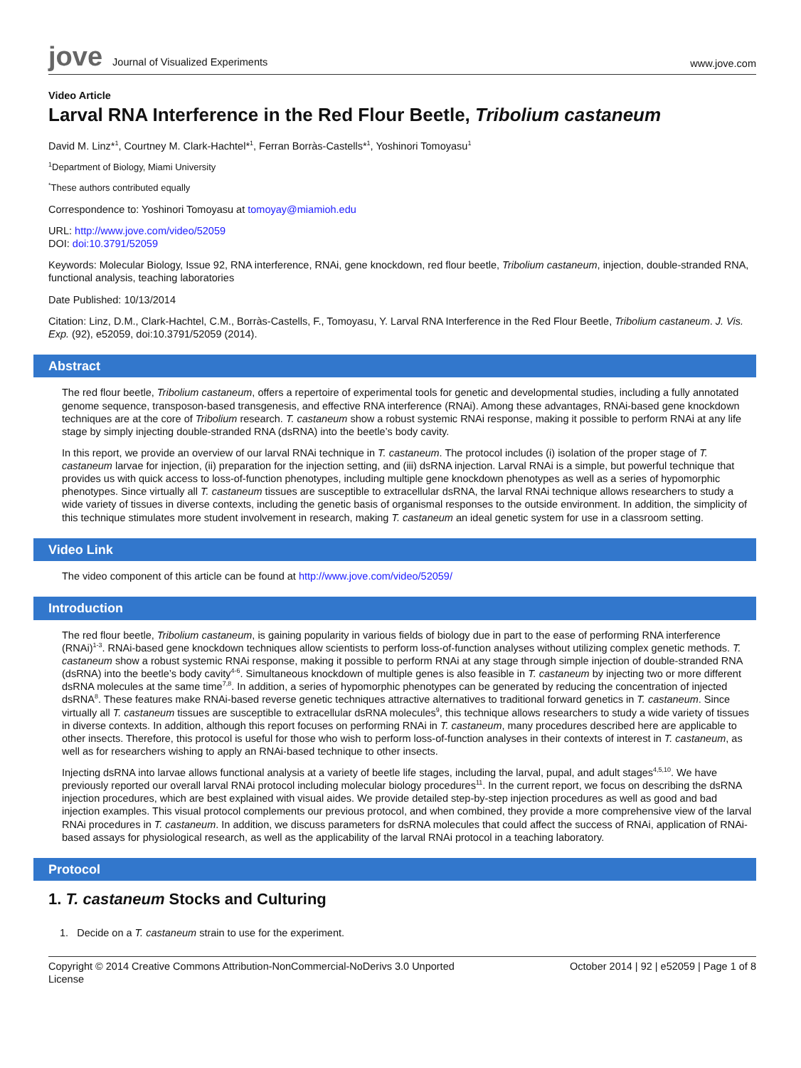jove Journal of Visualized Experiments
www.jove.com
Video Article
Larval RNA Interference in the Red Flour Beetle, Tribolium castaneum
David M. Linz*<sup>1</sup>, Courtney M. Clark-Hachtel*<sup>1</sup>, Ferran Borràs-Castells*<sup>1</sup>, Yoshinori Tomoyasu<sup>1</sup>
<sup>1</sup> Department of Biology, Miami University
<sup>*</sup> These authors contributed equally
Correspondence to: Yoshinori Tomoyasu at tomoyay@miamioh.edu
URL: http://www.jove.com/video/52059
DOI: doi:10.3791/52059
Keywords: Molecular Biology, Issue 92, RNA interference, RNAi, gene knockdown, red flour beetle, Tribolium castaneum, injection, double-stranded RNA, functional analysis, teaching laboratories
Date Published: 10/13/2014
Citation: Linz, D.M., Clark-Hachtel, C.M., Borràs-Castells, F., Tomoyasu, Y. Larval RNA Interference in the Red Flour Beetle, Tribolium castaneum. J. Vis. Exp. (92), e52059, doi:10.3791/52059 (2014).
Abstract
The red flour beetle, Tribolium castaneum, offers a repertoire of experimental tools for genetic and developmental studies, including a fully annotated genome sequence, transposon-based transgenesis, and effective RNA interference (RNAi). Among these advantages, RNAi-based gene knockdown techniques are at the core of Tribolium research. T. castaneum show a robust systemic RNAi response, making it possible to perform RNAi at any life stage by simply injecting double-stranded RNA (dsRNA) into the beetle’s body cavity.
In this report, we provide an overview of our larval RNAi technique in T. castaneum. The protocol includes (i) isolation of the proper stage of T. castaneum larvae for injection, (ii) preparation for the injection setting, and (iii) dsRNA injection. Larval RNAi is a simple, but powerful technique that provides us with quick access to loss-of-function phenotypes, including multiple gene knockdown phenotypes as well as a series of hypomorphic phenotypes. Since virtually all T. castaneum tissues are susceptible to extracellular dsRNA, the larval RNAi technique allows researchers to study a wide variety of tissues in diverse contexts, including the genetic basis of organismal responses to the outside environment. In addition, the simplicity of this technique stimulates more student involvement in research, making T. castaneum an ideal genetic system for use in a classroom setting.
Video Link
The video component of this article can be found at http://www.jove.com/video/52059/
Introduction
The red flour beetle, Tribolium castaneum, is gaining popularity in various fields of biology due in part to the ease of performing RNA interference (RNAi)<sup>1-3</sup>. RNAi-based gene knockdown techniques allow scientists to perform loss-of-function analyses without utilizing complex genetic methods. T. castaneum show a robust systemic RNAi response, making it possible to perform RNAi at any stage through simple injection of double-stranded RNA (dsRNA) into the beetle’s body cavity<sup>4-6</sup>. Simultaneous knockdown of multiple genes is also feasible in T. castaneum by injecting two or more different dsRNA molecules at the same time<sup>7,8</sup>. In addition, a series of hypomorphic phenotypes can be generated by reducing the concentration of injected dsRNA<sup>8</sup>. These features make RNAi-based reverse genetic techniques attractive alternatives to traditional forward genetics in T. castaneum. Since virtually all T. castaneum tissues are susceptible to extracellular dsRNA molecules<sup>9</sup>, this technique allows researchers to study a wide variety of tissues in diverse contexts. In addition, although this report focuses on performing RNAi in T. castaneum, many procedures described here are applicable to other insects. Therefore, this protocol is useful for those who wish to perform loss-of-function analyses in their contexts of interest in T. castaneum, as well as for researchers wishing to apply an RNAi-based technique to other insects.
Injecting dsRNA into larvae allows functional analysis at a variety of beetle life stages, including the larval, pupal, and adult stages<sup>4,5,10</sup>. We have previously reported our overall larval RNAi protocol including molecular biology procedures<sup>11</sup>. In the current report, we focus on describing the dsRNA injection procedures, which are best explained with visual aides. We provide detailed step-by-step injection procedures as well as good and bad injection examples. This visual protocol complements our previous protocol, and when combined, they provide a more comprehensive view of the larval RNAi procedures in T. castaneum. In addition, we discuss parameters for dsRNA molecules that could affect the success of RNAi, application of RNAi-based assays for physiological research, as well as the applicability of the larval RNAi protocol in a teaching laboratory.
Protocol
1. T. castaneum Stocks and Culturing
1. Decide on a T. castaneum strain to use for the experiment.
Copyright © 2014 Creative Commons Attribution-NonCommercial-NoDerivs 3.0 Unported
License
October 2014 | 92 | e52059 | Page 1 of 8